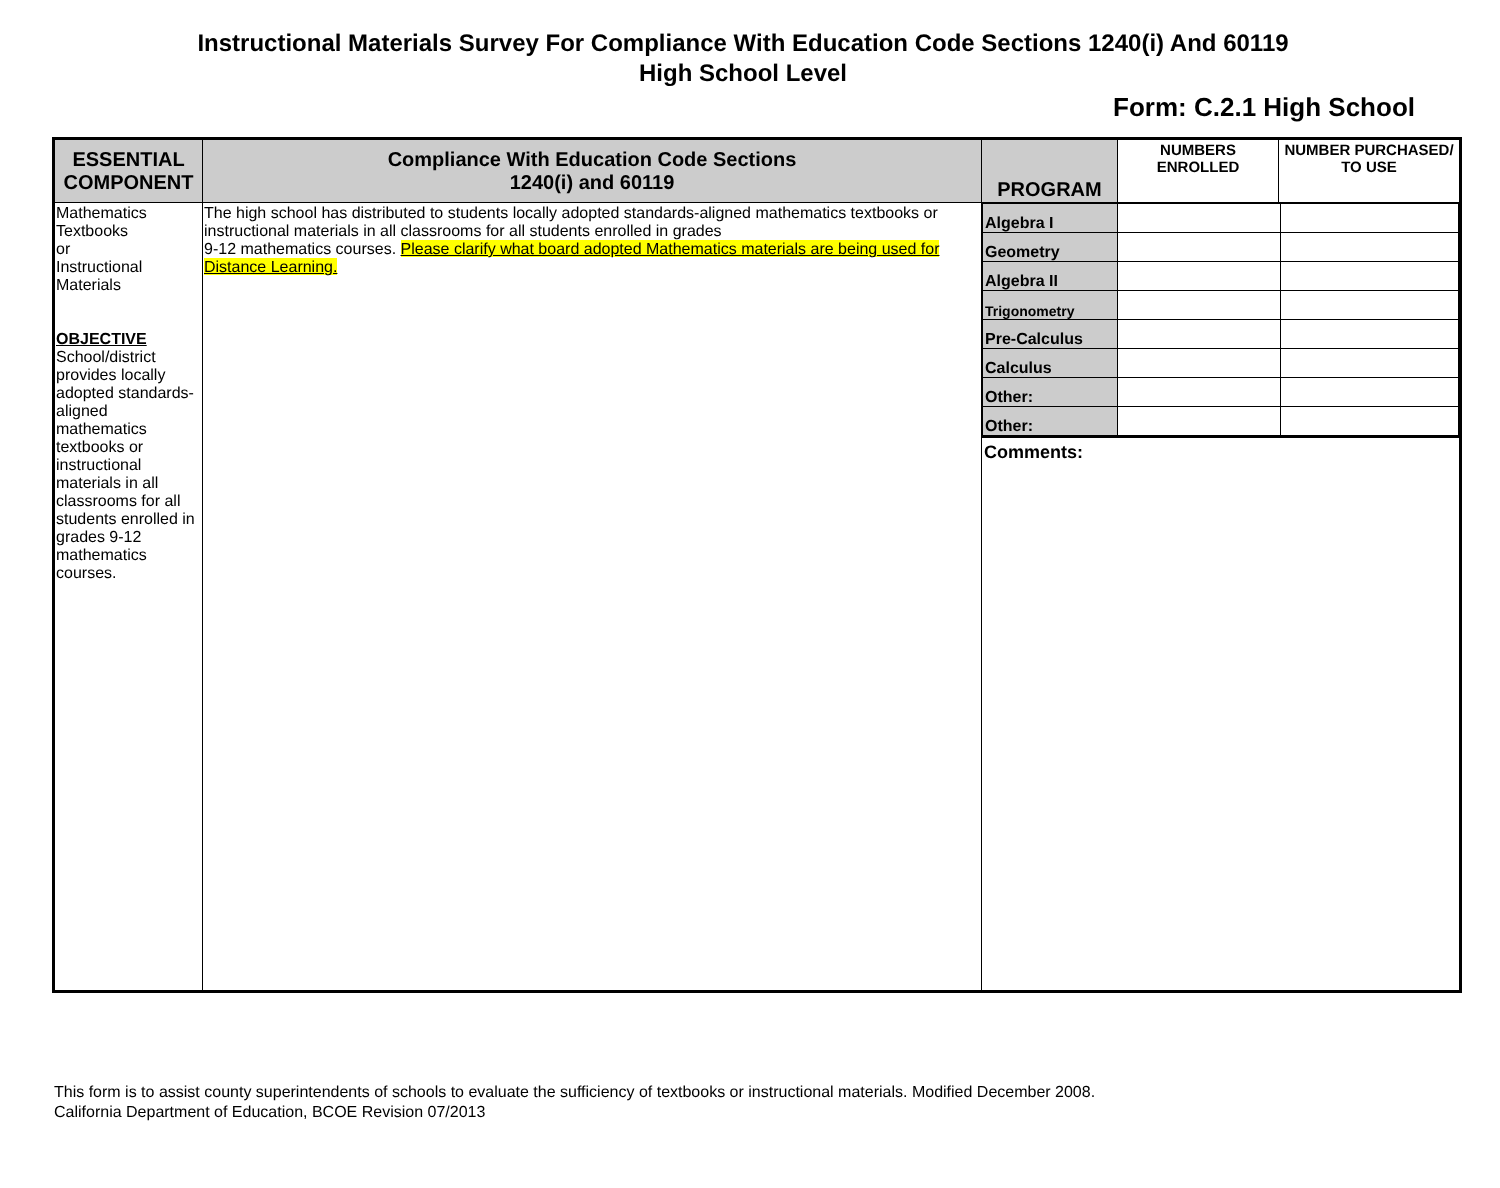Instructional Materials Survey For Compliance With Education Code Sections 1240(i) And 60119
High School Level
Form: C.2.1 High School
| ESSENTIAL COMPONENT | Compliance With Education Code Sections 1240(i) and 60119 | PROGRAM | NUMBERS ENROLLED | NUMBER PURCHASED/ TO USE |
| --- | --- | --- | --- | --- |
| Mathematics Textbooks or Instructional Materials OBJECTIVE School/district provides locally adopted standards-aligned mathematics textbooks or instructional materials in all classrooms for all students enrolled in grades 9-12 mathematics courses. | The high school has distributed to students locally adopted standards-aligned mathematics textbooks or instructional materials in all classrooms for all students enrolled in grades 9-12 mathematics courses. Please clarify what board adopted Mathematics materials are being used for Distance Learning. | / Algebra I / / / / Geometry / / / / Algebra II / / / / Trigonometry / / / / Pre-Calculus / / / / Calculus / / / / Other: / / / / Other: / / / Comments: | | |
This form is to assist county superintendents of schools to evaluate the sufficiency of textbooks or instructional materials. Modified December 2008.
California Department of Education, BCOE Revision 07/2013